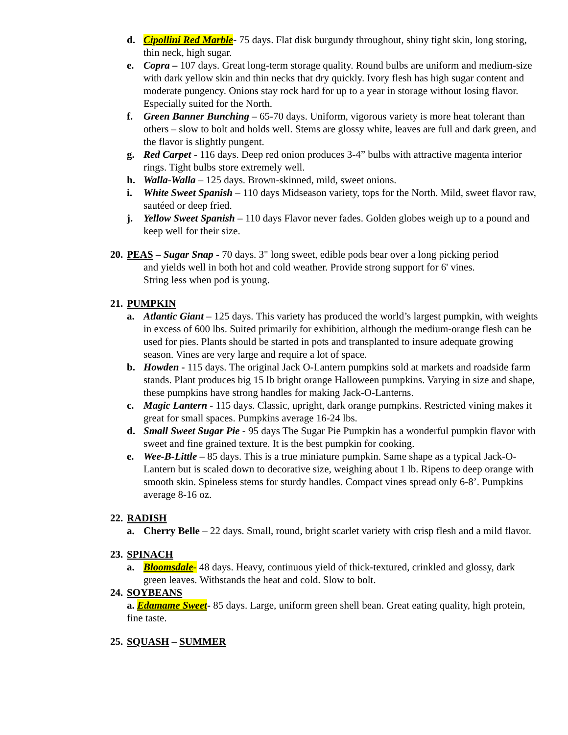d. Cipollini Red Marble- 75 days. Flat disk burgundy throughout, shiny tight skin, long storing, thin neck, high sugar.
e. Copra – 107 days. Great long-term storage quality. Round bulbs are uniform and medium-size with dark yellow skin and thin necks that dry quickly. Ivory flesh has high sugar content and moderate pungency. Onions stay rock hard for up to a year in storage without losing flavor. Especially suited for the North.
f. Green Banner Bunching – 65-70 days. Uniform, vigorous variety is more heat tolerant than others – slow to bolt and holds well. Stems are glossy white, leaves are full and dark green, and the flavor is slightly pungent.
g. Red Carpet - 116 days. Deep red onion produces 3-4” bulbs with attractive magenta interior rings. Tight bulbs store extremely well.
h. Walla-Walla – 125 days. Brown-skinned, mild, sweet onions.
i. White Sweet Spanish – 110 days Midseason variety, tops for the North. Mild, sweet flavor raw, sautéed or deep fried.
j. Yellow Sweet Spanish – 110 days Flavor never fades. Golden globes weigh up to a pound and keep well for their size.
20. PEAS – Sugar Snap - 70 days. 3" long sweet, edible pods bear over a long picking period
and yields well in both hot and cold weather. Provide strong support for 6' vines.
String less when pod is young.
21. PUMPKIN
a. Atlantic Giant – 125 days. This variety has produced the world’s largest pumpkin, with weights in excess of 600 lbs. Suited primarily for exhibition, although the medium-orange flesh can be used for pies. Plants should be started in pots and transplanted to insure adequate growing season. Vines are very large and require a lot of space.
b. Howden - 115 days. The original Jack O-Lantern pumpkins sold at markets and roadside farm stands. Plant produces big 15 lb bright orange Halloween pumpkins. Varying in size and shape, these pumpkins have strong handles for making Jack-O-Lanterns.
c. Magic Lantern - 115 days. Classic, upright, dark orange pumpkins. Restricted vining makes it great for small spaces. Pumpkins average 16-24 lbs.
d. Small Sweet Sugar Pie - 95 days The Sugar Pie Pumpkin has a wonderful pumpkin flavor with sweet and fine grained texture. It is the best pumpkin for cooking.
e. Wee-B-Little – 85 days. This is a true miniature pumpkin. Same shape as a typical Jack-O-Lantern but is scaled down to decorative size, weighing about 1 lb. Ripens to deep orange with smooth skin. Spineless stems for sturdy handles. Compact vines spread only 6-8’. Pumpkins average 8-16 oz.
22. RADISH
a. Cherry Belle – 22 days. Small, round, bright scarlet variety with crisp flesh and a mild flavor.
23. SPINACH
a. Bloomsdale- 48 days. Heavy, continuous yield of thick-textured, crinkled and glossy, dark green leaves. Withstands the heat and cold. Slow to bolt.
24. SOYBEANS
a. Edamame Sweet- 85 days. Large, uniform green shell bean. Great eating quality, high protein, fine taste.
25. SQUASH – SUMMER